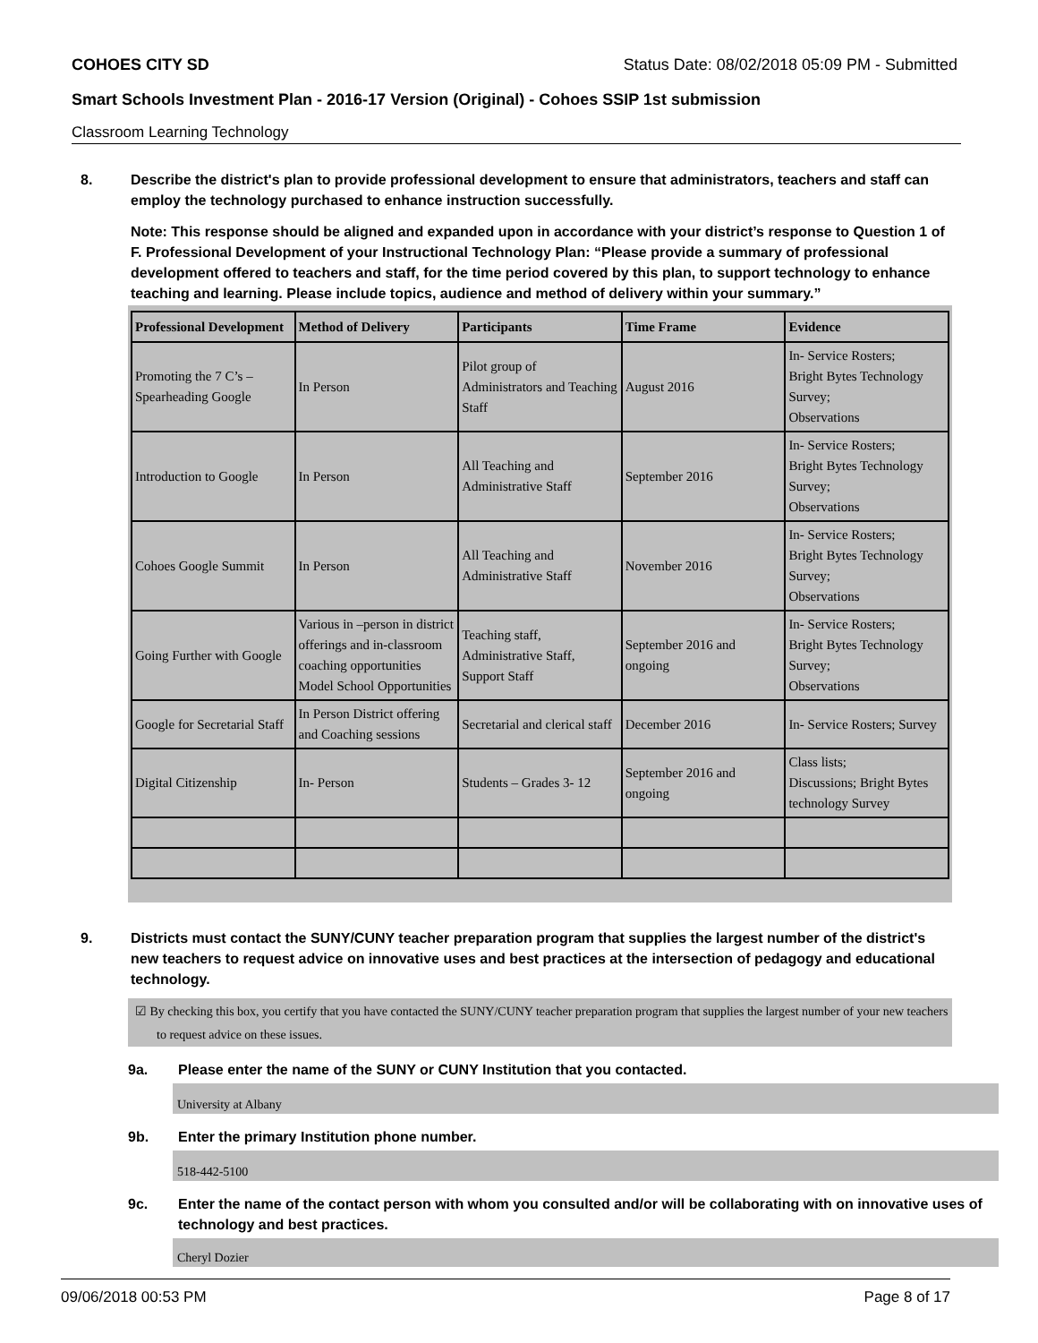COHOES CITY SD Status Date: 08/02/2018 05:09 PM - Submitted
Smart Schools Investment Plan - 2016-17 Version (Original) - Cohoes SSIP 1st submission
Classroom Learning Technology
8. Describe the district's plan to provide professional development to ensure that administrators, teachers and staff can employ the technology purchased to enhance instruction successfully.
Note: This response should be aligned and expanded upon in accordance with your district’s response to Question 1 of F. Professional Development of your Instructional Technology Plan: “Please provide a summary of professional development offered to teachers and staff, for the time period covered by this plan, to support technology to enhance teaching and learning. Please include topics, audience and method of delivery within your summary.”
| Professional Development | Method of Delivery | Participants | Time Frame | Evidence |
| --- | --- | --- | --- | --- |
| Promoting the 7 C’s – Spearheading Google | In Person | Pilot group of Administrators and Teaching Staff | August 2016 | In- Service Rosters; Bright Bytes Technology Survey; Observations |
| Introduction to Google | In Person | All Teaching and Administrative Staff | September 2016 | In- Service Rosters; Bright Bytes Technology Survey; Observations |
| Cohoes Google Summit | In Person | All Teaching and Administrative Staff | November 2016 | In- Service Rosters; Bright Bytes Technology Survey; Observations |
| Going Further with Google | Various in –person in district offerings and in-classroom coaching opportunities Model School Opportunities | Teaching staff, Administrative Staff, Support Staff | September 2016 and ongoing | In- Service Rosters; Bright Bytes Technology Survey; Observations |
| Google for Secretarial Staff | In Person District offering and Coaching sessions | Secretarial and clerical staff | December 2016 | In- Service Rosters; Survey |
| Digital Citizenship | In- Person | Students – Grades 3- 12 | September 2016 and ongoing | Class lists; Discussions; Bright Bytes technology Survey |
9. Districts must contact the SUNY/CUNY teacher preparation program that supplies the largest number of the district's new teachers to request advice on innovative uses and best practices at the intersection of pedagogy and educational technology.
☑ By checking this box, you certify that you have contacted the SUNY/CUNY teacher preparation program that supplies the largest number of your new teachers to request advice on these issues.
9a. Please enter the name of the SUNY or CUNY Institution that you contacted.
University at Albany
9b. Enter the primary Institution phone number.
518-442-5100
9c. Enter the name of the contact person with whom you consulted and/or will be collaborating with on innovative uses of technology and best practices.
Cheryl Dozier
09/06/2018 00:53 PM Page 8 of 17